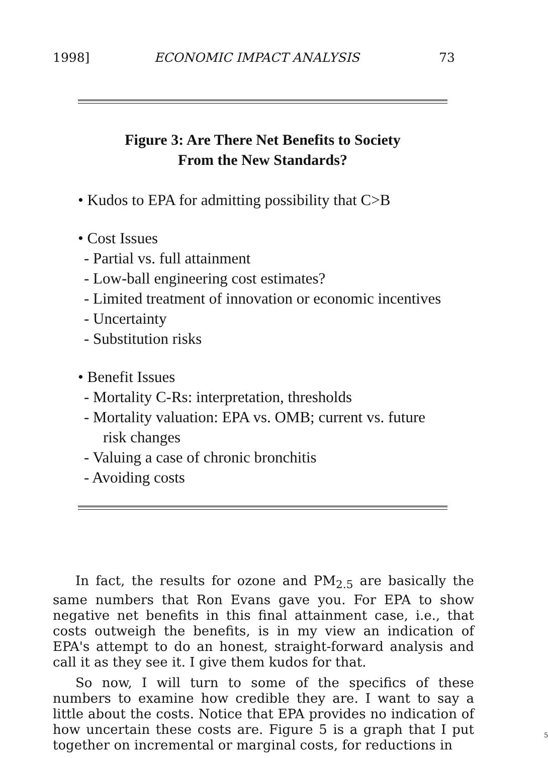1998] ECONOMIC IMPACT ANALYSIS 73
Figure 3: Are There Net Benefits to Society
From the New Standards?
• Kudos to EPA for admitting possibility that C>B
• Cost Issues
- Partial vs. full attainment
- Low-ball engineering cost estimates?
- Limited treatment of innovation or economic incentives
- Uncertainty
- Substitution risks
• Benefit Issues
- Mortality C-Rs: interpretation, thresholds
- Mortality valuation: EPA vs. OMB; current vs. future risk changes
- Valuing a case of chronic bronchitis
- Avoiding costs
In fact, the results for ozone and PM<sub>2.5</sub> are basically the same numbers that Ron Evans gave you. For EPA to show negative net benefits in this final attainment case, i.e., that costs outweigh the benefits, is in my view an indication of EPA's attempt to do an honest, straight-forward analysis and call it as they see it. I give them kudos for that.
So now, I will turn to some of the specifics of these numbers to examine how credible they are. I want to say a little about the costs. Notice that EPA provides no indication of how uncertain these costs are. Figure 5 is a graph that I put together on incremental or marginal costs, for reductions in
5